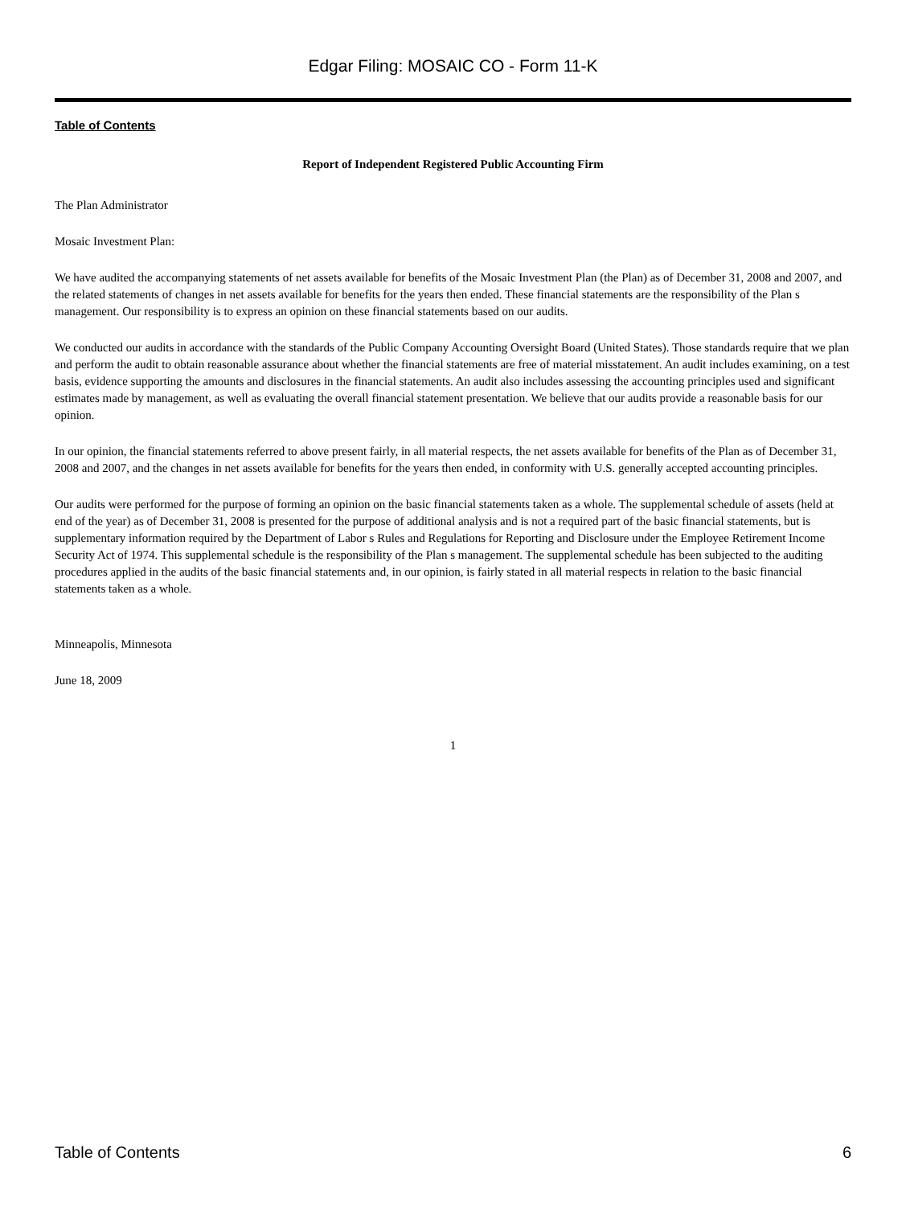Edgar Filing: MOSAIC CO - Form 11-K
Table of Contents
Report of Independent Registered Public Accounting Firm
The Plan Administrator
Mosaic Investment Plan:
We have audited the accompanying statements of net assets available for benefits of the Mosaic Investment Plan (the Plan) as of December 31, 2008 and 2007, and the related statements of changes in net assets available for benefits for the years then ended. These financial statements are the responsibility of the Plan s management. Our responsibility is to express an opinion on these financial statements based on our audits.
We conducted our audits in accordance with the standards of the Public Company Accounting Oversight Board (United States). Those standards require that we plan and perform the audit to obtain reasonable assurance about whether the financial statements are free of material misstatement. An audit includes examining, on a test basis, evidence supporting the amounts and disclosures in the financial statements. An audit also includes assessing the accounting principles used and significant estimates made by management, as well as evaluating the overall financial statement presentation. We believe that our audits provide a reasonable basis for our opinion.
In our opinion, the financial statements referred to above present fairly, in all material respects, the net assets available for benefits of the Plan as of December 31, 2008 and 2007, and the changes in net assets available for benefits for the years then ended, in conformity with U.S. generally accepted accounting principles.
Our audits were performed for the purpose of forming an opinion on the basic financial statements taken as a whole. The supplemental schedule of assets (held at end of the year) as of December 31, 2008 is presented for the purpose of additional analysis and is not a required part of the basic financial statements, but is supplementary information required by the Department of Labor s Rules and Regulations for Reporting and Disclosure under the Employee Retirement Income Security Act of 1974. This supplemental schedule is the responsibility of the Plan s management. The supplemental schedule has been subjected to the auditing procedures applied in the audits of the basic financial statements and, in our opinion, is fairly stated in all material respects in relation to the basic financial statements taken as a whole.
Minneapolis, Minnesota
June 18, 2009
1
Table of Contents 6